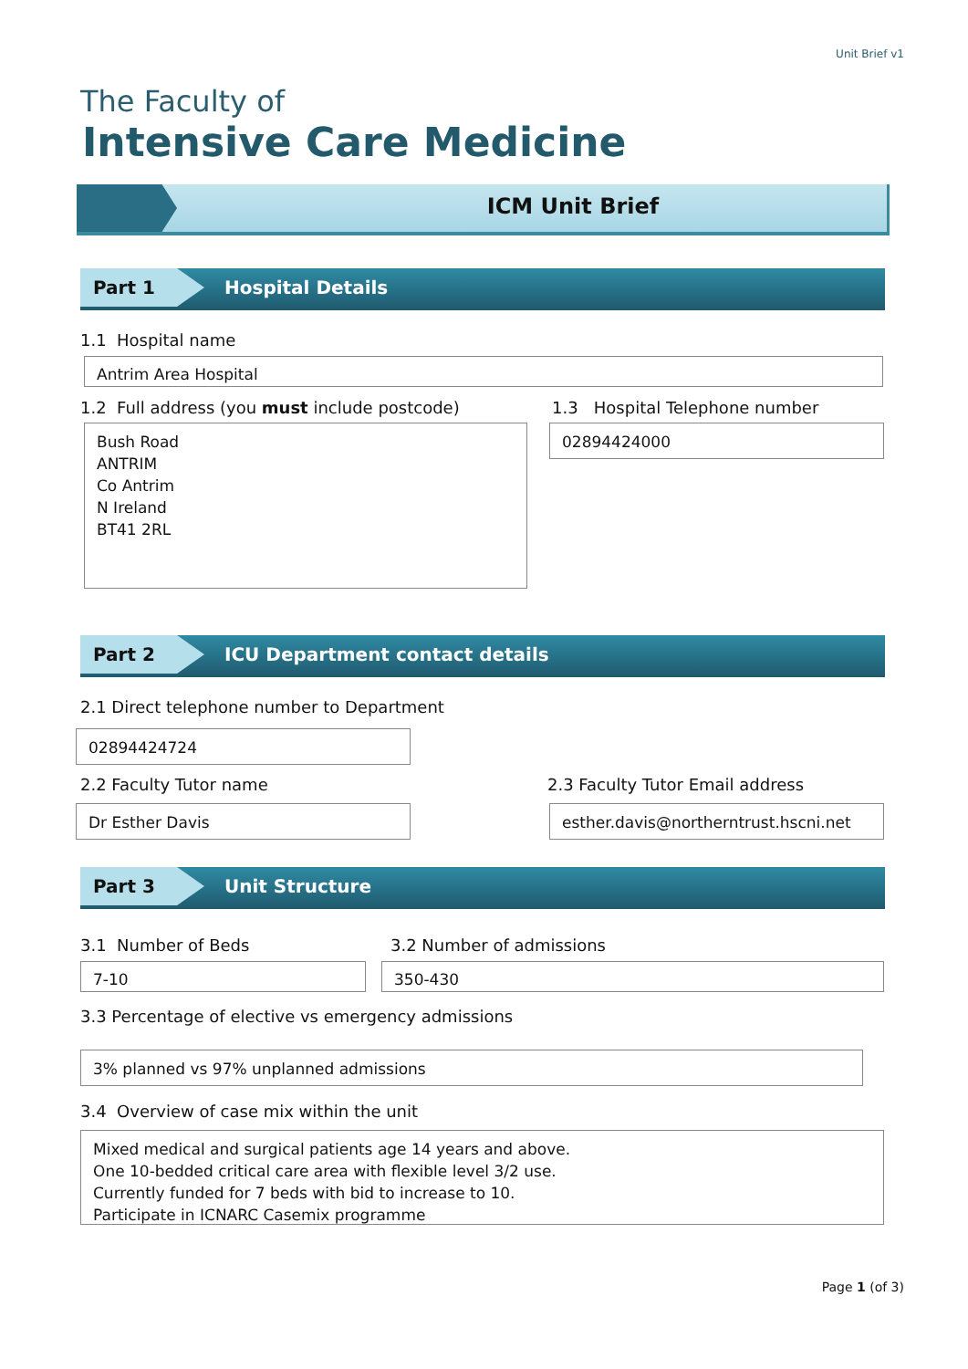Unit Brief v1
The Faculty of
Intensive Care Medicine
ICM Unit Brief
Part 1 Hospital Details
1.1 Hospital name
Antrim Area Hospital
1.2 Full address (you must include postcode)
1.3 Hospital Telephone number
Bush Road
ANTRIM
Co Antrim
N Ireland
BT41 2RL
02894424000
Part 2 ICU Department contact details
2.1 Direct telephone number to Department
02894424724
2.2 Faculty Tutor name
2.3 Faculty Tutor Email address
Dr Esther Davis
esther.davis@northerntrust.hscni.net
Part 3 Unit Structure
3.1 Number of Beds 3.2 Number of admissions
7-10 350-430
3.3 Percentage of elective vs emergency admissions
3% planned vs 97% unplanned admissions
3.4 Overview of case mix within the unit
Mixed medical and surgical patients age 14 years and above.
One 10-bedded critical care area with flexible level 3/2 use.
Currently funded for 7 beds with bid to increase to 10.
Participate in ICNARC Casemix programme
Page 1 (of 3)